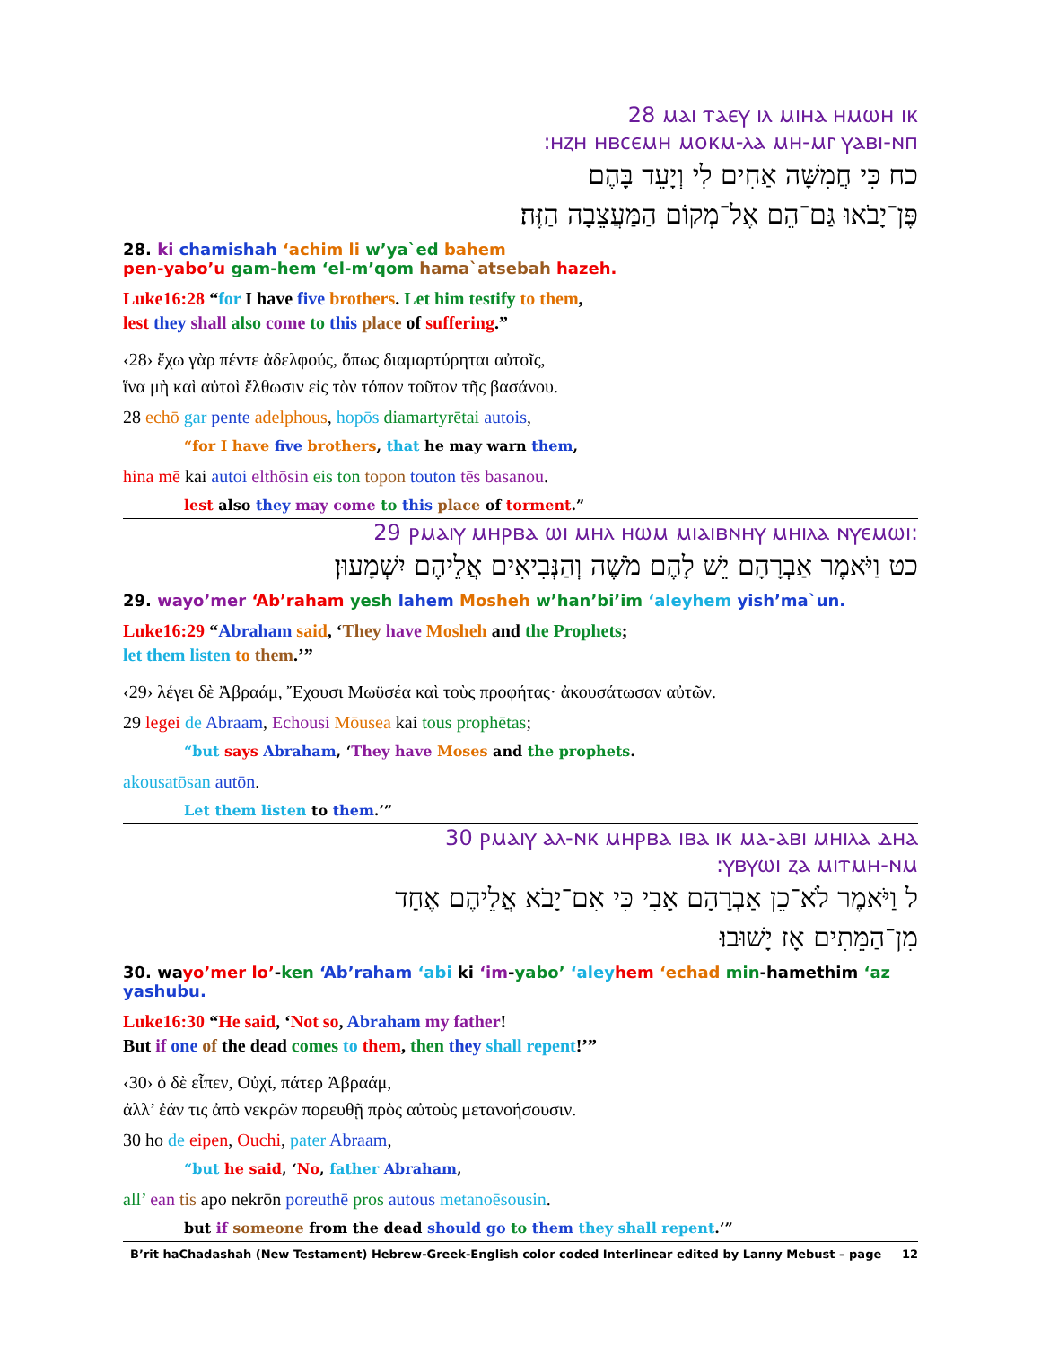28 ⲙⲁⲓ ⲧⲁⲉⲩ ⲓⲗ ⲙⲓⲏⲁ ⲏⲙⲱⲏ ⲓⲕ
:ⲏⲍⲏ ⲏⲃⲥⲉⲙⲏ ⲙⲟⲕⲙ-ⲗⲁ ⲙⲏ-ⲙⲅ ⲩⲁⲃⲓ-ⲛⲡ
כח כִּי חֲמִשָּׁה אַחִים לִי וְיָעֵד בָּהֶם
פֶּן־יָבֹאוּ גַּם־הֵם אֶל־מְקוֹם הַמַּעֲצֵבָה הַזֶּה׃
28. ki chamishah ‘achim li w’ya`ed bahem
pen-yabo’u gam-hem ‘el-m’qom hama`atsebah hazeh.
Luke16:28 “for I have five brothers. Let him testify to them,
lest they shall also come to this place of suffering.”
‹28› ἔχω γὰρ πέντε ἀδελφούς, ὅπως διαμαρτύρηται αὐτοῖς,
ἵνα μὴ καὶ αὐτοὶ ἔλθωσιν εἰς τὸν τόπον τοῦτον τῆς βασάνου.
28 echō gar pente adelphous, hopōs diamartyrētai autois,
“for I have five brothers, that he may warn them,
hina mē kai autoi elthōsin eis ton topon touton tēs basanou.
lest also they may come to this place of torment.”
29 ⲣⲙⲁⲓⲩ ⲙⲏⲣⲃⲁ ⲱⲓ ⲙⲏⲗ ⲏⲱⲙ ⲙⲓⲁⲓⲃⲛⲏⲩ ⲙⲏⲓⲗⲁ ⲛⲩⲉⲙⲱⲓ:
כט וַיֹּאמֶר אַבְרָהָם יֵשׁ לָהֶם מֹשֶׁה וְהַנְּבִיאִים אֲלֵיהֶם יִשְׁמָעוּן׃
29. wayo’mer ‘Ab’raham yesh lahem Mosheh w’han’bi’im ‘aleyhem yish’ma`un.
Luke16:29 “Abraham said, ‘They have Mosheh and the Prophets;
let them listen to them.’”
‹29› λέγει δὲ Ἀβραάμ, Ἔχουσι Μωϋσέα καὶ τοὺς προφήτας· ἀκουσάτωσαν αὐτῶν.
29 legei de Abraam, Echousi Mōusea kai tous prophētas;
“but says Abraham, ‘They have Moses and the prophets.
akousatōsan autōn.
Let them listen to them.’”
30 ⲣⲙⲁⲓⲩ ⲁⲗ-ⲛⲕ ⲙⲏⲣⲃⲁ ⲓⲃⲁ ⲓⲕ ⲙⲁ-ⲁⲃⲓ ⲙⲏⲓⲗⲁ ⲇⲏⲁ
:ⲩⲃⲩⲱⲓ ⲍⲁ ⲙⲓⲧⲙⲏ-ⲛⲙ
ל וַיֹּאמֶר לֹא־כֵן אַבְרָהָם אָבִי כִּי אִם־יָבֹא אֲלֵיהֶם אֶחָד
מִן־הַמֵּתִים אָז יָשׁוּבוּ׃
30. wayo’mer lo’-ken ‘Ab’raham ‘abi ki ‘im-yabo’ ‘aley hem ‘echad min-hamethim ‘az
yashubu.
Luke16:30 “He said, ‘Not so, Abraham my father!
But if one of the dead comes to them, then they shall repent!’”
‹30› ὁ δὲ εἶπεν, Οὐχί, πάτερ Ἀβραάμ,
ἀλλ’ ἐάν τις ἀπὸ νεκρῶν πορευθῇ πρὸς αὐτοὺς μετανοήσουσιν.
30 ho de eipen, Ouchi, pater Abraam,
“but he said, ‘No, father Abraham,
all’ ean tis apo nekrōn poreuthē pros autous metanoēsousin.
but if someone from the dead should go to them they shall repent.’”
B’rit haChadashah (New Testament) Hebrew-Greek-English color coded Interlinear edited by Lanny Mebust – page 12